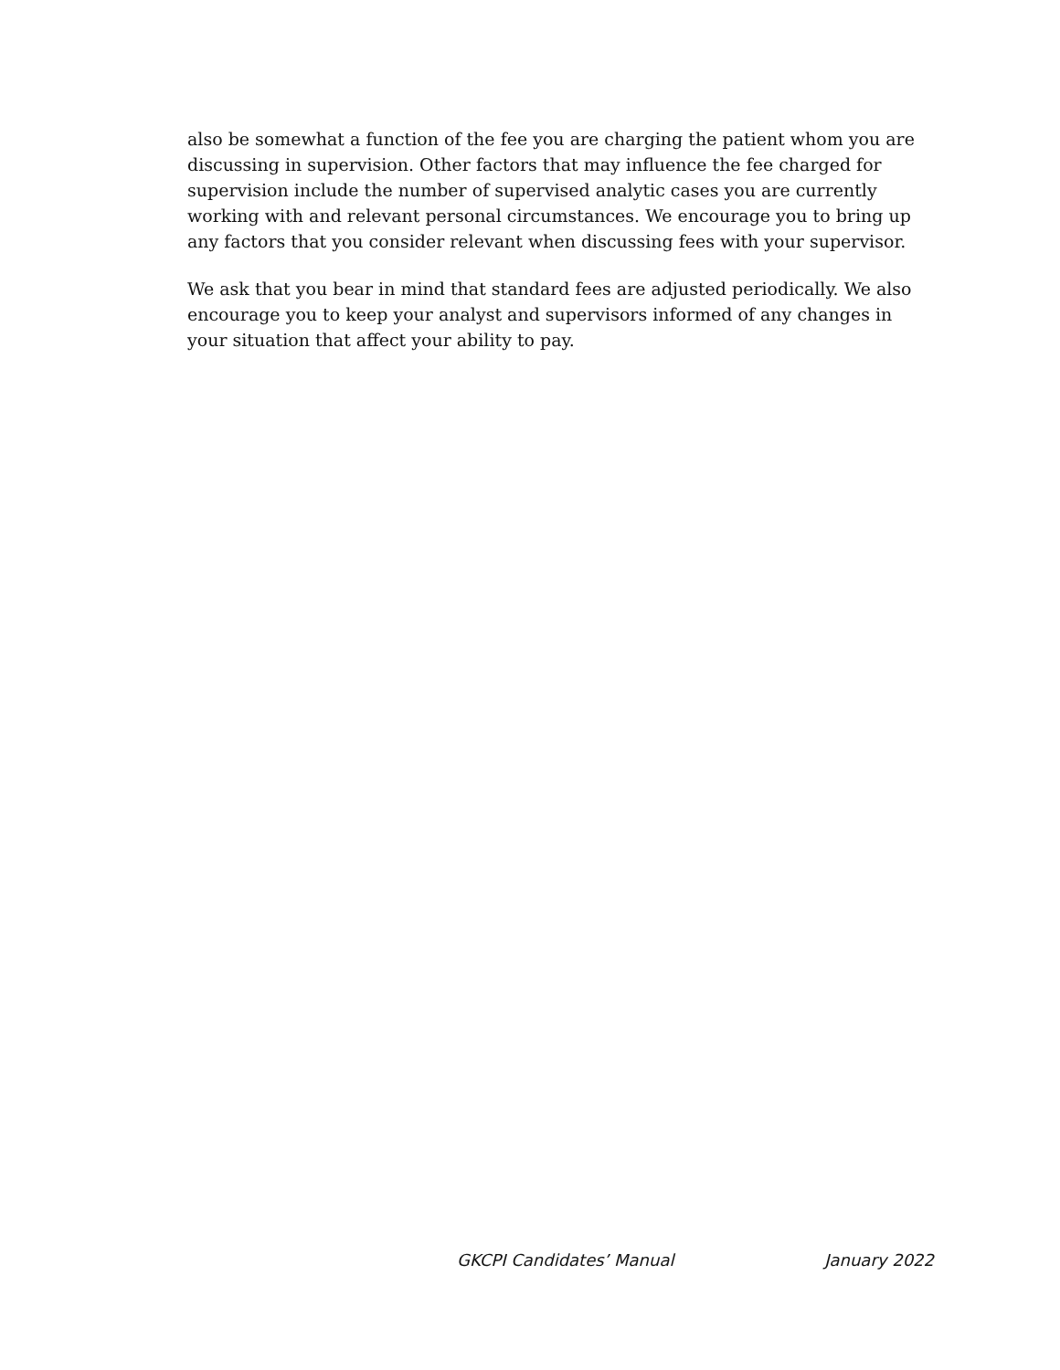also be somewhat a function of the fee you are charging the patient whom you are discussing in supervision. Other factors that may influence the fee charged for supervision include the number of supervised analytic cases you are currently working with and relevant personal circumstances. We encourage you to bring up any factors that you consider relevant when discussing fees with your supervisor.
We ask that you bear in mind that standard fees are adjusted periodically. We also encourage you to keep your analyst and supervisors informed of any changes in your situation that affect your ability to pay.
GKCPI Candidates’ Manual January 2022